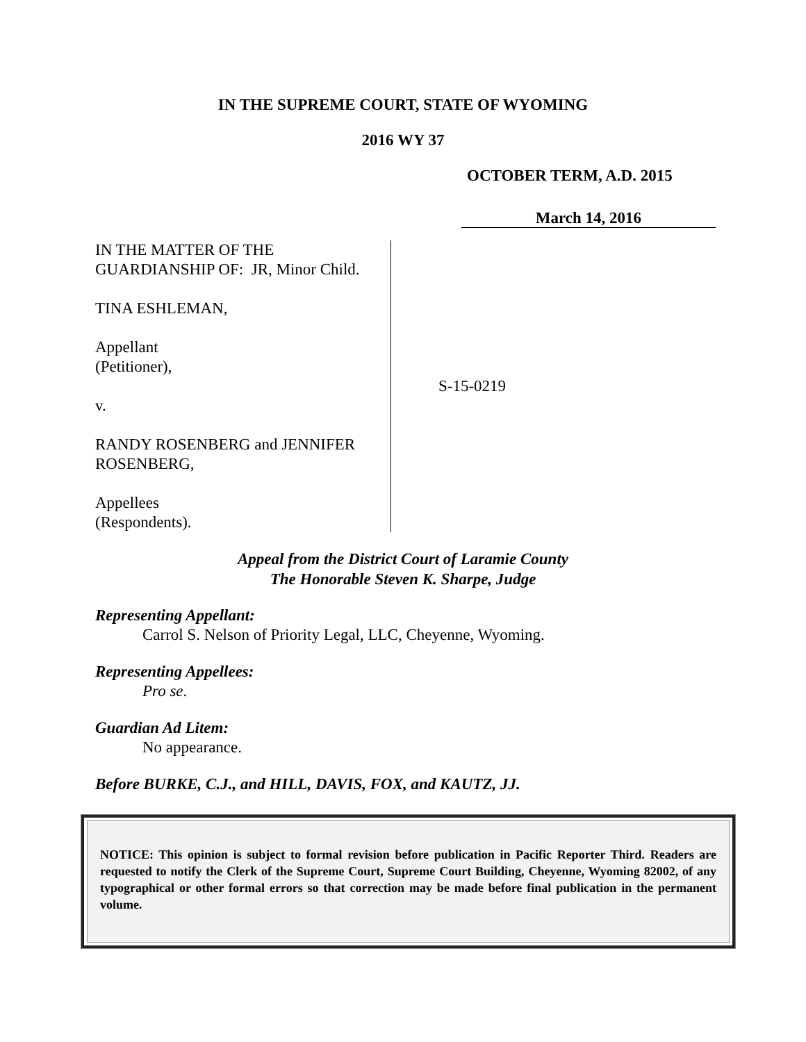IN THE SUPREME COURT, STATE OF WYOMING
2016 WY 37
OCTOBER TERM, A.D. 2015
March 14, 2016
IN THE MATTER OF THE
GUARDIANSHIP OF: JR, Minor Child.
TINA ESHLEMAN,
Appellant
(Petitioner),
v.
RANDY ROSENBERG and JENNIFER
ROSENBERG,
Appellees
(Respondents).
S-15-0219
Appeal from the District Court of Laramie County
The Honorable Steven K. Sharpe, Judge
Representing Appellant:
Carrol S. Nelson of Priority Legal, LLC, Cheyenne, Wyoming.
Representing Appellees:
Pro se.
Guardian Ad Litem:
No appearance.
Before BURKE, C.J., and HILL, DAVIS, FOX, and KAUTZ, JJ.
NOTICE: This opinion is subject to formal revision before publication in Pacific Reporter Third. Readers are requested to notify the Clerk of the Supreme Court, Supreme Court Building, Cheyenne, Wyoming 82002, of any typographical or other formal errors so that correction may be made before final publication in the permanent volume.